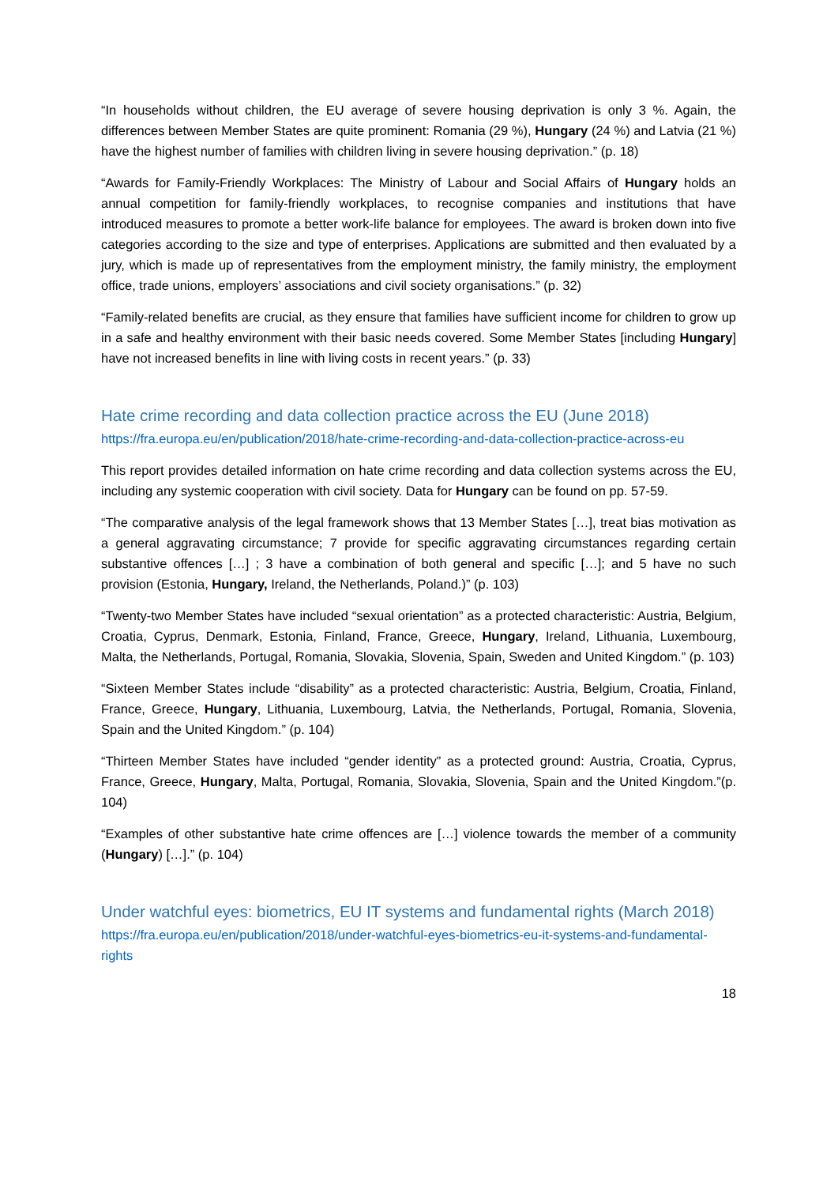“In households without children, the EU average of severe housing deprivation is only 3 %. Again, the differences between Member States are quite prominent: Romania (29 %), Hungary (24 %) and Latvia (21 %) have the highest number of families with children living in severe housing deprivation.” (p. 18)
“Awards for Family-Friendly Workplaces: The Ministry of Labour and Social Affairs of Hungary holds an annual competition for family-friendly workplaces, to recognise companies and institutions that have introduced measures to promote a better work-life balance for employees. The award is broken down into five categories according to the size and type of enterprises. Applications are submitted and then evaluated by a jury, which is made up of representatives from the employment ministry, the family ministry, the employment office, trade unions, employers’ associations and civil society organisations.” (p. 32)
“Family-related benefits are crucial, as they ensure that families have sufficient income for children to grow up in a safe and healthy environment with their basic needs covered. Some Member States [including Hungary] have not increased benefits in line with living costs in recent years.” (p. 33)
Hate crime recording and data collection practice across the EU (June 2018)
https://fra.europa.eu/en/publication/2018/hate-crime-recording-and-data-collection-practice-across-eu
This report provides detailed information on hate crime recording and data collection systems across the EU, including any systemic cooperation with civil society. Data for Hungary can be found on pp. 57-59.
“The comparative analysis of the legal framework shows that 13 Member States […], treat bias motivation as a general aggravating circumstance; 7 provide for specific aggravating circumstances regarding certain substantive offences […] ; 3 have a combination of both general and specific […]; and 5 have no such provision (Estonia, Hungary, Ireland, the Netherlands, Poland.)” (p. 103)
“Twenty-two Member States have included “sexual orientation” as a protected characteristic: Austria, Belgium, Croatia, Cyprus, Denmark, Estonia, Finland, France, Greece, Hungary, Ireland, Lithuania, Luxembourg, Malta, the Netherlands, Portugal, Romania, Slovakia, Slovenia, Spain, Sweden and United Kingdom.” (p. 103)
“Sixteen Member States include “disability” as a protected characteristic: Austria, Belgium, Croatia, Finland, France, Greece, Hungary, Lithuania, Luxembourg, Latvia, the Netherlands, Portugal, Romania, Slovenia, Spain and the United Kingdom.” (p. 104)
“Thirteen Member States have included “gender identity” as a protected ground: Austria, Croatia, Cyprus, France, Greece, Hungary, Malta, Portugal, Romania, Slovakia, Slovenia, Spain and the United Kingdom.”(p. 104)
“Examples of other substantive hate crime offences are […] violence towards the member of a community (Hungary) […].” (p. 104)
Under watchful eyes: biometrics, EU IT systems and fundamental rights (March 2018)
https://fra.europa.eu/en/publication/2018/under-watchful-eyes-biometrics-eu-it-systems-and-fundamental-rights
18